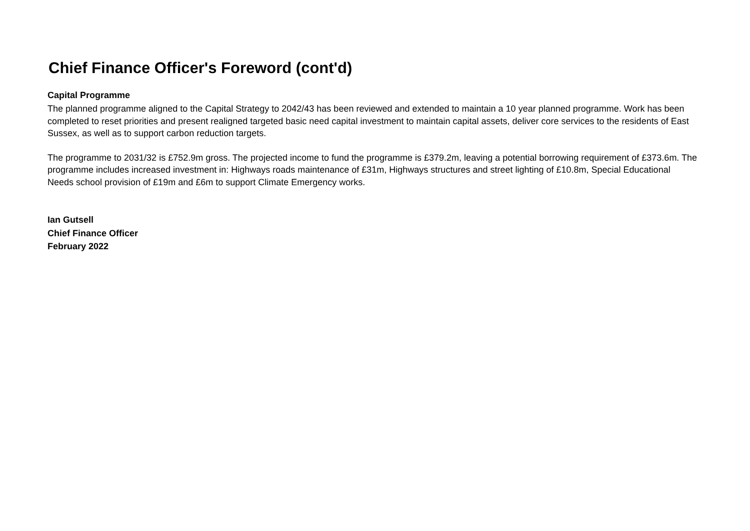Chief Finance Officer's Foreword (cont'd)
Capital Programme
The planned programme aligned to the Capital Strategy to 2042/43 has been reviewed and extended to maintain a 10 year planned programme. Work has been completed to reset priorities and present realigned targeted basic need capital investment to maintain capital assets, deliver core services to the residents of East Sussex, as well as to support carbon reduction targets.
The programme to 2031/32 is £752.9m gross. The projected income to fund the programme is £379.2m, leaving a potential borrowing requirement of £373.6m. The programme includes increased investment in: Highways roads maintenance of £31m, Highways structures and street lighting of £10.8m, Special Educational Needs school provision of £19m and £6m to support Climate Emergency works.
Ian Gutsell
Chief Finance Officer
February 2022